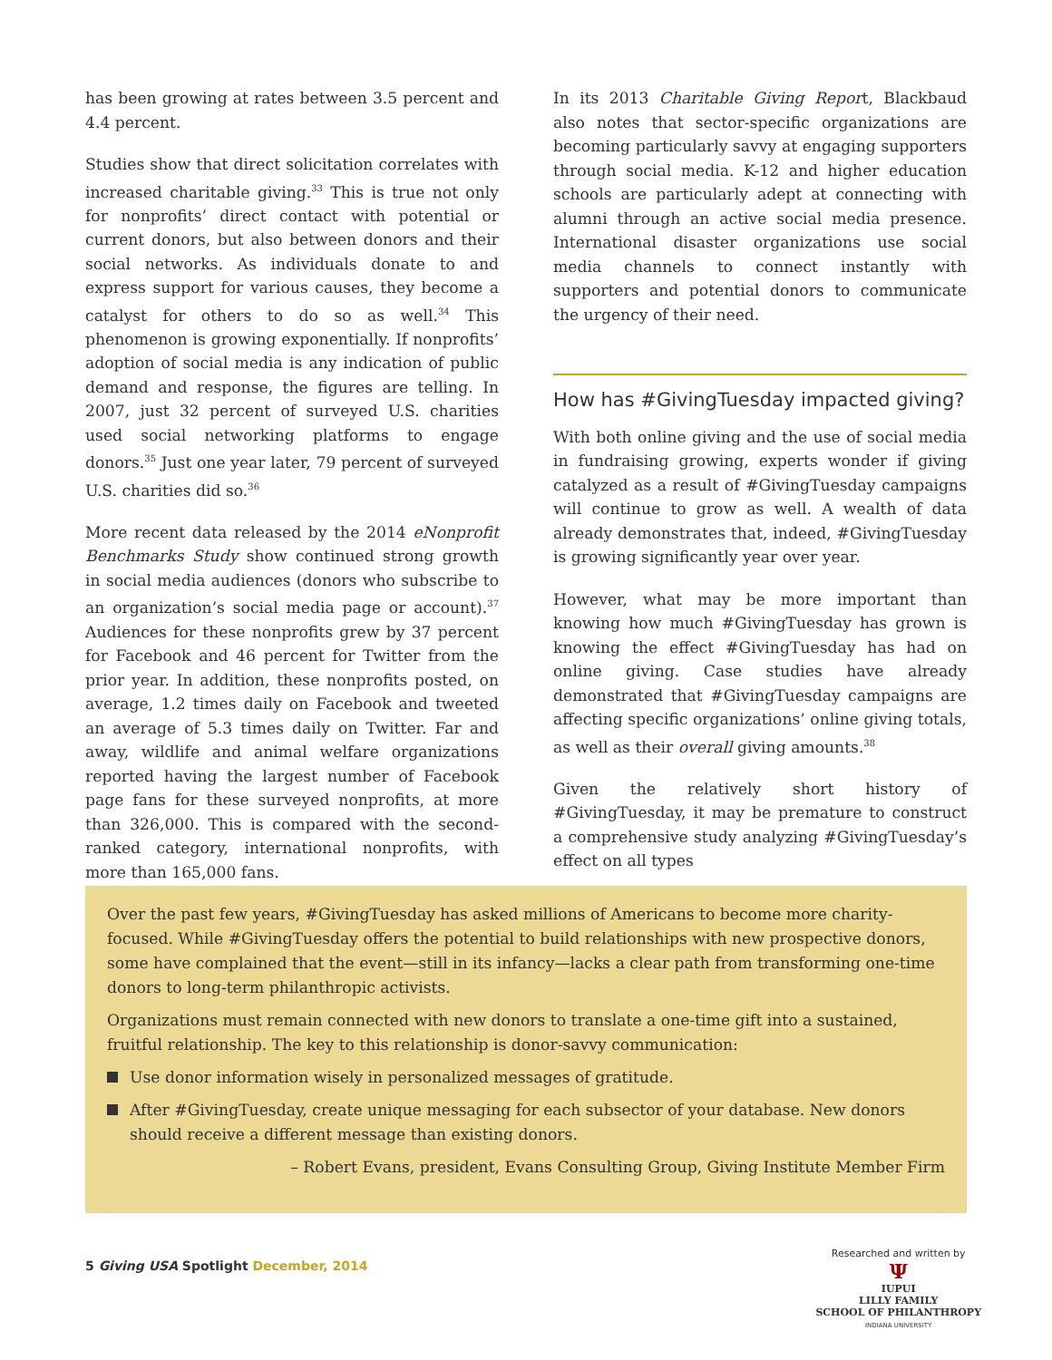has been growing at rates between 3.5 percent and 4.4 percent.
Studies show that direct solicitation correlates with increased charitable giving.<sup>33</sup> This is true not only for nonprofits’ direct contact with potential or current donors, but also between donors and their social networks. As individuals donate to and express support for various causes, they become a catalyst for others to do so as well.<sup>34</sup> This phenomenon is growing exponentially. If nonprofits’ adoption of social media is any indication of public demand and response, the figures are telling. In 2007, just 32 percent of surveyed U.S. charities used social networking platforms to engage donors.<sup>35</sup> Just one year later, 79 percent of surveyed U.S. charities did so.<sup>36</sup>
More recent data released by the 2014 eNonprofit Benchmarks Study show continued strong growth in social media audiences (donors who subscribe to an organization’s social media page or account).<sup>37</sup> Audiences for these nonprofits grew by 37 percent for Facebook and 46 percent for Twitter from the prior year. In addition, these nonprofits posted, on average, 1.2 times daily on Facebook and tweeted an average of 5.3 times daily on Twitter. Far and away, wildlife and animal welfare organizations reported having the largest number of Facebook page fans for these surveyed nonprofits, at more than 326,000. This is compared with the second-ranked category, international nonprofits, with more than 165,000 fans.
In its 2013 Charitable Giving Report, Blackbaud also notes that sector-specific organizations are becoming particularly savvy at engaging supporters through social media. K-12 and higher education schools are particularly adept at connecting with alumni through an active social media presence. International disaster organizations use social media channels to connect instantly with supporters and potential donors to communicate the urgency of their need.
How has #GivingTuesday impacted giving?
With both online giving and the use of social media in fundraising growing, experts wonder if giving catalyzed as a result of #GivingTuesday campaigns will continue to grow as well. A wealth of data already demonstrates that, indeed, #GivingTuesday is growing significantly year over year.
However, what may be more important than knowing how much #GivingTuesday has grown is knowing the effect #GivingTuesday has had on online giving. Case studies have already demonstrated that #GivingTuesday campaigns are affecting specific organizations’ online giving totals, as well as their overall giving amounts.<sup>38</sup>
Given the relatively short history of #GivingTuesday, it may be premature to construct a comprehensive study analyzing #GivingTuesday’s effect on all types
Over the past few years, #GivingTuesday has asked millions of Americans to become more charity-focused. While #GivingTuesday offers the potential to build relationships with new prospective donors, some have complained that the event—still in its infancy—lacks a clear path from transforming one-time donors to long-term philanthropic activists.
Organizations must remain connected with new donors to translate a one-time gift into a sustained, fruitful relationship. The key to this relationship is donor-savvy communication:
Use donor information wisely in personalized messages of gratitude.
After #GivingTuesday, create unique messaging for each subsector of your database. New donors should receive a different message than existing donors.
– Robert Evans, president, Evans Consulting Group, Giving Institute Member Firm
5 Giving USA Spotlight December, 2014
Researched and written by
Ψ
IUPUI
LILLY FAMILY
SCHOOL OF PHILANTHROPY
INDIANA UNIVERSITY